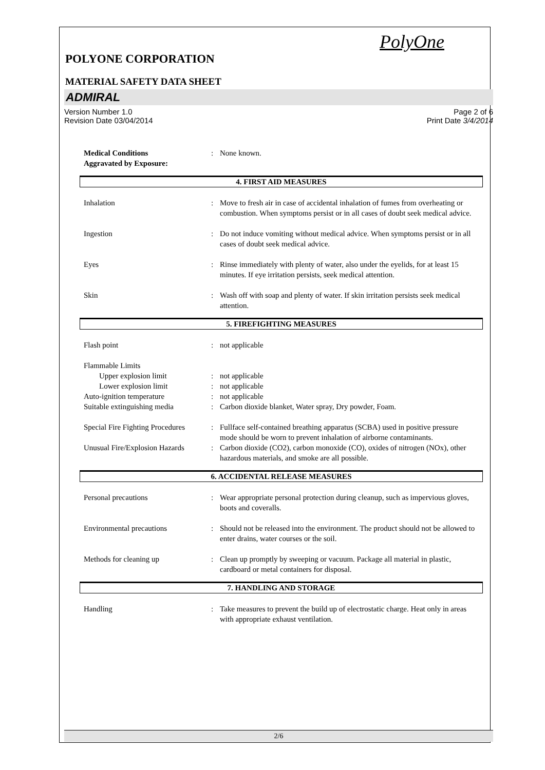PolyOne
POLYONE CORPORATION
MATERIAL SAFETY DATA SHEET
ADMIRAL
Version Number 1.0
Revision Date 03/04/2014
Page 2 of 6
Print Date 3/4/2014
| Medical Conditions Aggravated by Exposure: | : | None known. |
4. FIRST AID MEASURES
| Inhalation | : | Move to fresh air in case of accidental inhalation of fumes from overheating or combustion. When symptoms persist or in all cases of doubt seek medical advice. |
| Ingestion | : | Do not induce vomiting without medical advice. When symptoms persist or in all cases of doubt seek medical advice. |
| Eyes | : | Rinse immediately with plenty of water, also under the eyelids, for at least 15 minutes. If eye irritation persists, seek medical attention. |
| Skin | : | Wash off with soap and plenty of water. If skin irritation persists seek medical attention. |
5. FIREFIGHTING MEASURES
| Flash point | : | not applicable |
| Flammable Limits | | |
| Upper explosion limit | : | not applicable |
| Lower explosion limit | : | not applicable |
| Auto-ignition temperature | : | not applicable |
| Suitable extinguishing media | : | Carbon dioxide blanket, Water spray, Dry powder, Foam. |
| Special Fire Fighting Procedures | : | Fullface self-contained breathing apparatus (SCBA) used in positive pressure mode should be worn to prevent inhalation of airborne contaminants. |
| Unusual Fire/Explosion Hazards | : | Carbon dioxide (CO2), carbon monoxide (CO), oxides of nitrogen (NOx), other hazardous materials, and smoke are all possible. |
6. ACCIDENTAL RELEASE MEASURES
| Personal precautions | : | Wear appropriate personal protection during cleanup, such as impervious gloves, boots and coveralls. |
| Environmental precautions | : | Should not be released into the environment. The product should not be allowed to enter drains, water courses or the soil. |
| Methods for cleaning up | : | Clean up promptly by sweeping or vacuum. Package all material in plastic, cardboard or metal containers for disposal. |
7. HANDLING AND STORAGE
| Handling | : | Take measures to prevent the build up of electrostatic charge. Heat only in areas with appropriate exhaust ventilation. |
2/6